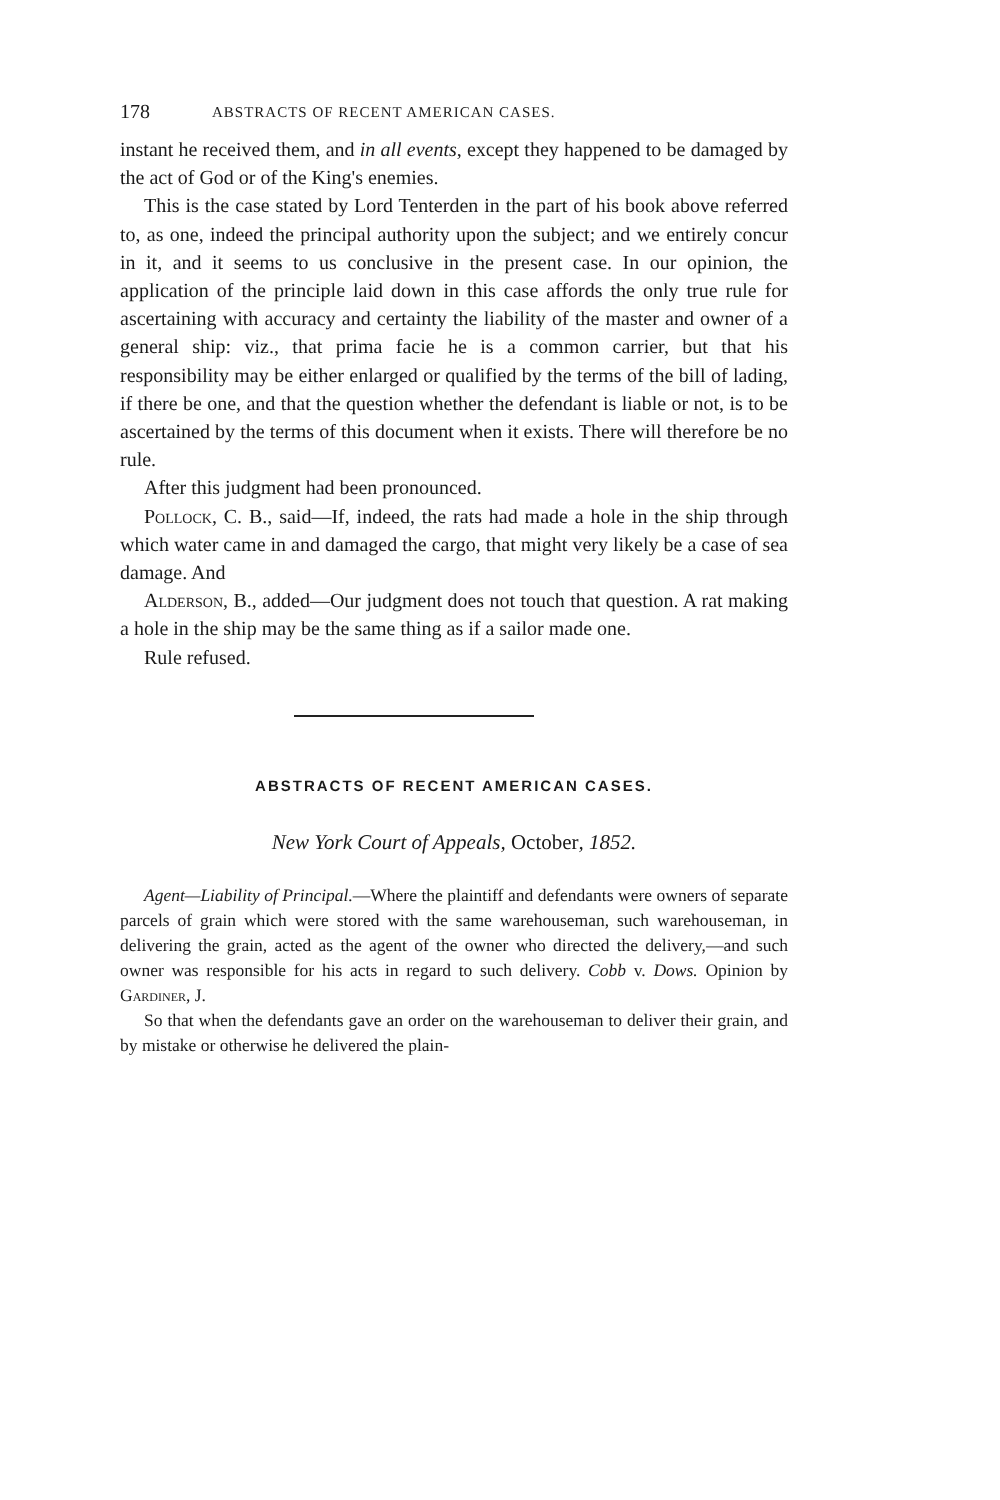178 ABSTRACTS OF RECENT AMERICAN CASES.
instant he received them, and in all events, except they happened to be damaged by the act of God or of the King's enemies.
This is the case stated by Lord Tenterden in the part of his book above referred to, as one, indeed the principal authority upon the subject; and we entirely concur in it, and it seems to us conclusive in the present case. In our opinion, the application of the principle laid down in this case affords the only true rule for ascertaining with accuracy and certainty the liability of the master and owner of a general ship: viz., that prima facie he is a common carrier, but that his responsibility may be either enlarged or qualified by the terms of the bill of lading, if there be one, and that the question whether the defendant is liable or not, is to be ascertained by the terms of this document when it exists. There will therefore be no rule.
After this judgment had been pronounced.
Pollock, C. B., said—If, indeed, the rats had made a hole in the ship through which water came in and damaged the cargo, that might very likely be a case of sea damage. And
Alderson, B., added—Our judgment does not touch that question. A rat making a hole in the ship may be the same thing as if a sailor made one.
Rule refused.
ABSTRACTS OF RECENT AMERICAN CASES.
New York Court of Appeals, October, 1852.
Agent—Liability of Principal.—Where the plaintiff and defendants were owners of separate parcels of grain which were stored with the same warehouseman, such warehouseman, in delivering the grain, acted as the agent of the owner who directed the delivery,—and such owner was responsible for his acts in regard to such delivery. Cobb v. Dows. Opinion by Gardiner, J.
So that when the defendants gave an order on the warehouseman to deliver their grain, and by mistake or otherwise he delivered the plain-